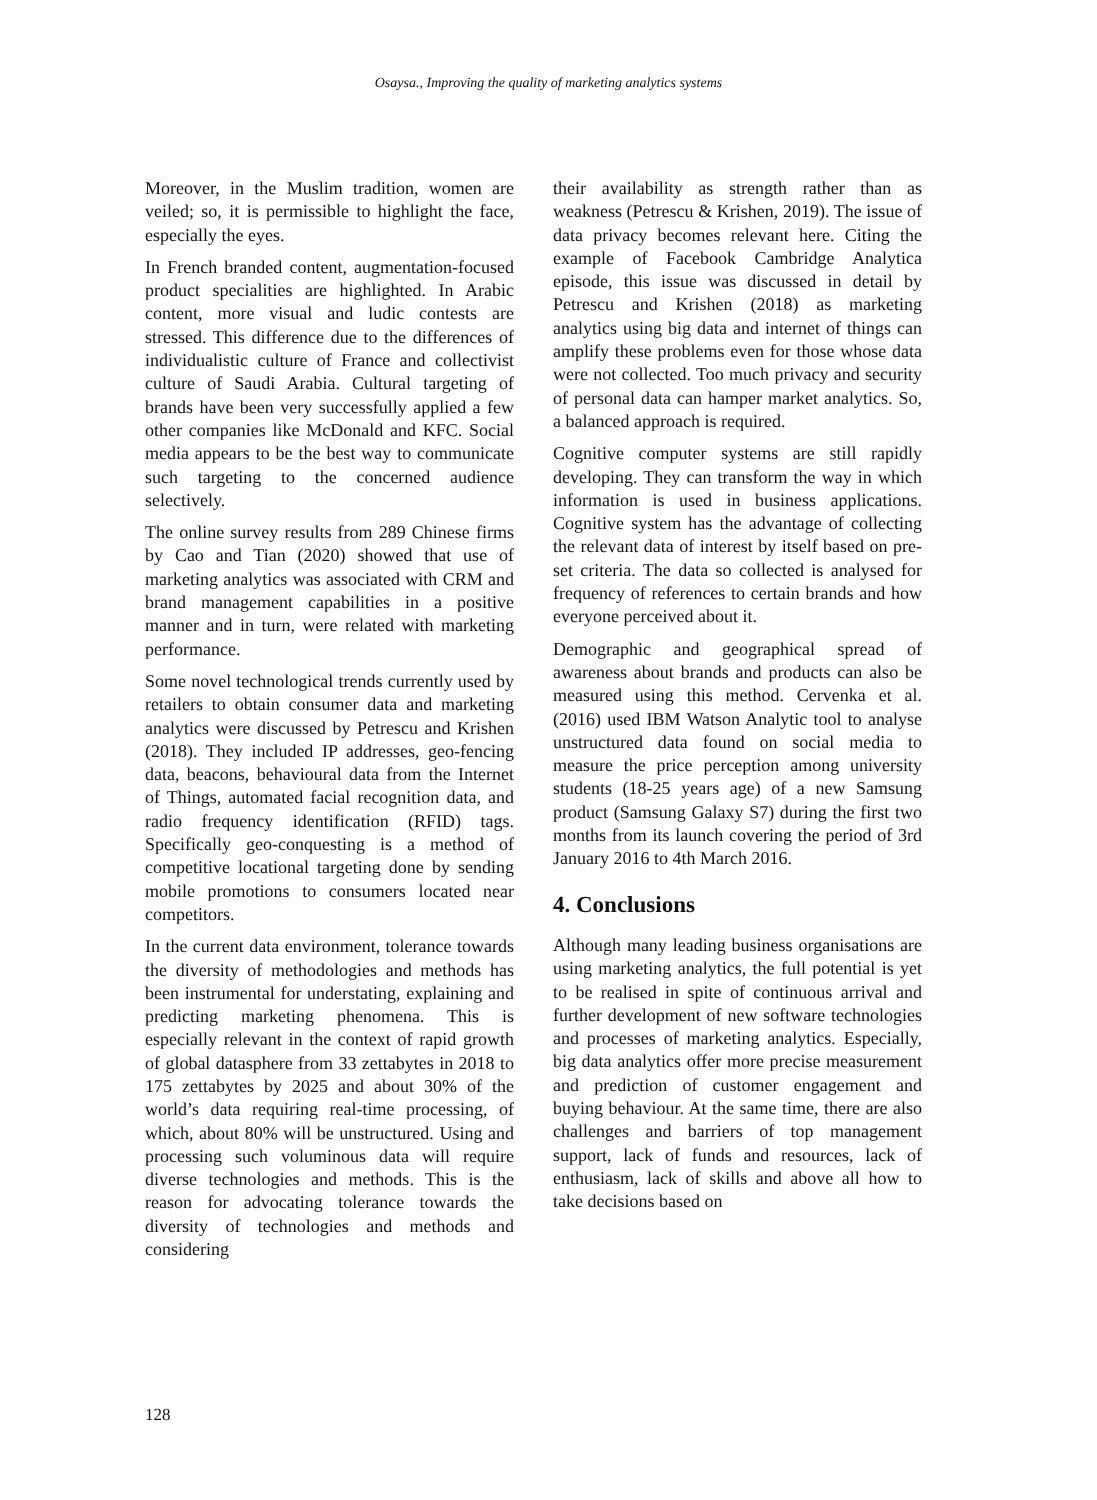Osaysa., Improving the quality of marketing analytics systems
Moreover, in the Muslim tradition, women are veiled; so, it is permissible to highlight the face, especially the eyes.
In French branded content, augmentation-focused product specialities are highlighted. In Arabic content, more visual and ludic contests are stressed. This difference due to the differences of individualistic culture of France and collectivist culture of Saudi Arabia. Cultural targeting of brands have been very successfully applied a few other companies like McDonald and KFC. Social media appears to be the best way to communicate such targeting to the concerned audience selectively.
The online survey results from 289 Chinese firms by Cao and Tian (2020) showed that use of marketing analytics was associated with CRM and brand management capabilities in a positive manner and in turn, were related with marketing performance.
Some novel technological trends currently used by retailers to obtain consumer data and marketing analytics were discussed by Petrescu and Krishen (2018). They included IP addresses, geo-fencing data, beacons, behavioural data from the Internet of Things, automated facial recognition data, and radio frequency identification (RFID) tags. Specifically geo-conquesting is a method of competitive locational targeting done by sending mobile promotions to consumers located near competitors.
In the current data environment, tolerance towards the diversity of methodologies and methods has been instrumental for understating, explaining and predicting marketing phenomena. This is especially relevant in the context of rapid growth of global datasphere from 33 zettabytes in 2018 to 175 zettabytes by 2025 and about 30% of the world’s data requiring real-time processing, of which, about 80% will be unstructured. Using and processing such voluminous data will require diverse technologies and methods. This is the reason for advocating tolerance towards the diversity of technologies and methods and considering
their availability as strength rather than as weakness (Petrescu & Krishen, 2019). The issue of data privacy becomes relevant here. Citing the example of Facebook Cambridge Analytica episode, this issue was discussed in detail by Petrescu and Krishen (2018) as marketing analytics using big data and internet of things can amplify these problems even for those whose data were not collected. Too much privacy and security of personal data can hamper market analytics. So, a balanced approach is required.
Cognitive computer systems are still rapidly developing. They can transform the way in which information is used in business applications. Cognitive system has the advantage of collecting the relevant data of interest by itself based on pre-set criteria. The data so collected is analysed for frequency of references to certain brands and how everyone perceived about it.
Demographic and geographical spread of awareness about brands and products can also be measured using this method. Cervenka et al. (2016) used IBM Watson Analytic tool to analyse unstructured data found on social media to measure the price perception among university students (18-25 years age) of a new Samsung product (Samsung Galaxy S7) during the first two months from its launch covering the period of 3rd January 2016 to 4th March 2016.
4. Conclusions
Although many leading business organisations are using marketing analytics, the full potential is yet to be realised in spite of continuous arrival and further development of new software technologies and processes of marketing analytics. Especially, big data analytics offer more precise measurement and prediction of customer engagement and buying behaviour. At the same time, there are also challenges and barriers of top management support, lack of funds and resources, lack of enthusiasm, lack of skills and above all how to take decisions based on
128